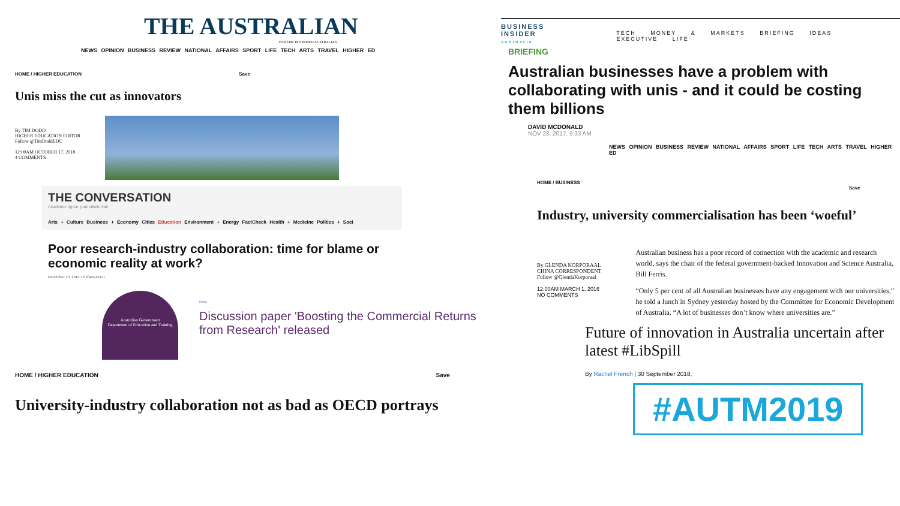THE AUSTRALIAN
FOR THE INFORMED AUSTRALIAN
NEWS OPINION BUSINESS REVIEW NATIONAL AFFAIRS SPORT LIFE TECH ARTS TRAVEL HIGHER ED
HOME / HIGHER EDUCATION Save
Unis miss the cut as innovators
By TIM DODD
HIGHER EDUCATION EDITOR
Follow @TimDoddEDU
12:00AM OCTOBER 17, 2018
4 COMMENTS
THE CONVERSATION
Academic rigour, journalistic flair
Arts + Culture Business + Economy Cities Education Environment + Energy FactCheck Health + Medicine Politics + Soci
Poor research-industry collaboration: time for blame or economic reality at work?
November 10, 2015 10.20am AEDT
Australian Government
Department of Education and Training
Home
Discussion paper 'Boosting the Commercial Returns from Research' released
HOME / HIGHER EDUCATION Save
University-industry collaboration not as bad as OECD portrays
BUSINESS
INSIDER
AUSTRALIA
TECH MONEY & MARKETS BRIEFING IDEAS EXECUTIVE LIFE
BRIEFING
Australian businesses have a problem with collaborating with unis - and it could be costing them billions
DAVID MCDONALD
NOV 28, 2017, 9:33 AM
NEWS OPINION BUSINESS REVIEW NATIONAL AFFAIRS SPORT LIFE TECH ARTS TRAVEL HIGHER ED
HOME / BUSINESS Save
Industry, university commercialisation has been ‘woeful’
By GLENDA KORPORAAL
CHINA CORRESPONDENT
Follow @GlendaKorporaal
12:00AM MARCH 1, 2016
NO COMMENTS
Australian business has a poor record of connection with the academic and research world, says the chair of the federal government-backed Innovation and Science Australia, Bill Ferris.
“Only 5 per cent of all Australian businesses have any engagement with our universities,” he told a lunch in Sydney yesterday hosted by the Committee for Economic Development of Australia. “A lot of businesses don’t know where universities are.”
Future of innovation in Australia uncertain after latest #LibSpill
By Rachel French | 30 September 2018,
#AUTM2019